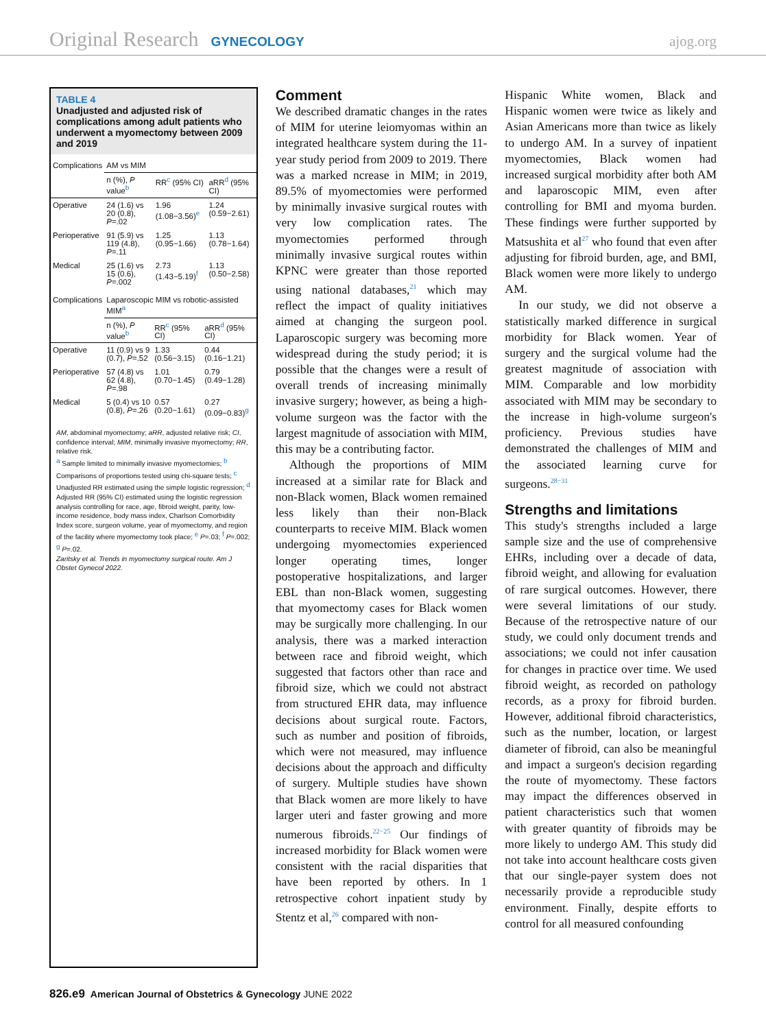Original Research GYNECOLOGY ajog.org
TABLE 4
Unadjusted and adjusted risk of complications among adult patients who underwent a myomectomy between 2009 and 2019
| Complications | AM vs MIM | | |
| --- | --- | --- | --- |
| | n (%), P value<sup>b</sup> | RR<sup>c</sup> (95% CI) | aRR<sup>d</sup> (95% CI) |
| Operative | 24 (1.6) vs 20 (0.8), P =.02 | 1.96 (1.08−3.56)<sup>e</sup> | 1.24 (0.59−2.61) |
| Perioperative | 91 (5.9) vs 119 (4.8), P =.11 | 1.25 (0.95−1.66) | 1.13 (0.78−1.64) |
| Medical | 25 (1.6) vs 15 (0.6), P =.002 | 2.73 (1.43−5.19)<sup>f</sup> | 1.13 (0.50−2.58) |
| Complications | Laparoscopic MIM vs robotic-assisted MIM<sup>a</sup> | | |
| --- | --- | --- | --- |
| | n (%), P value<sup>b</sup> | RR<sup>c</sup> (95% CI) | aRR<sup>d</sup> (95% CI) |
| Operative | 11 (0.9) vs 9 (0.7), P =.52 | 1.33 (0.56−3.15) | 0.44 (0.16−1.21) |
| Perioperative | 57 (4.8) vs 62 (4.8), P =.98 | 1.01 (0.70−1.45) | 0.79 (0.49−1.28) |
| Medical | 5 (0.4) vs 10 (0.8), P =.26 | 0.57 (0.20−1.61) | 0.27 (0.09−0.83)<sup>g</sup> |
AM, abdominal myomectomy; aRR, adjusted relative risk; CI, confidence interval; MIM, minimally invasive myomectomy; RR, relative risk.
<sup>a</sup> Sample limited to minimally invasive myomectomies; <sup>b</sup> Comparisons of proportions tested using chi-square tests; <sup>c</sup> Unadjusted RR estimated using the simple logistic regression; <sup>d</sup> Adjusted RR (95% CI) estimated using the logistic regression analysis controlling for race, age, fibroid weight, parity, low-income residence, body mass index, Charlson Comorbidity Index score, surgeon volume, year of myomectomy, and region of the facility where myomectomy took place; <sup>e</sup> P=.03; <sup>f</sup> P=.002; <sup>g</sup> P=.02.
Zaritsky et al. Trends in myomectomy surgical route. Am J Obstet Gynecol 2022.
Comment
We described dramatic changes in the rates of MIM for uterine leiomyomas within an integrated healthcare system during the 11-year study period from 2009 to 2019. There was a marked ncrease in MIM; in 2019, 89.5% of myomectomies were performed by minimally invasive surgical routes with very low complication rates. The myomectomies performed through minimally invasive surgical routes within KPNC were greater than those reported using national databases,<sup>21</sup> which may reflect the impact of quality initiatives aimed at changing the surgeon pool. Laparoscopic surgery was becoming more widespread during the study period; it is possible that the changes were a result of overall trends of increasing minimally invasive surgery; however, as being a high-volume surgeon was the factor with the largest magnitude of association with MIM, this may be a contributing factor.
Although the proportions of MIM increased at a similar rate for Black and non-Black women, Black women remained less likely than their non-Black counterparts to receive MIM. Black women undergoing myomectomies experienced longer operating times, longer postoperative hospitalizations, and larger EBL than non-Black women, suggesting that myomectomy cases for Black women may be surgically more challenging. In our analysis, there was a marked interaction between race and fibroid weight, which suggested that factors other than race and fibroid size, which we could not abstract from structured EHR data, may influence decisions about surgical route. Factors, such as number and position of fibroids, which were not measured, may influence decisions about the approach and difficulty of surgery. Multiple studies have shown that Black women are more likely to have larger uteri and faster growing and more numerous fibroids.<sup>22−25</sup> Our findings of increased morbidity for Black women were consistent with the racial disparities that have been reported by others. In 1 retrospective cohort inpatient study by Stentz et al,<sup>26</sup> compared with non-
Hispanic White women, Black and Hispanic women were twice as likely and Asian Americans more than twice as likely to undergo AM. In a survey of inpatient myomectomies, Black women had increased surgical morbidity after both AM and laparoscopic MIM, even after controlling for BMI and myoma burden. These findings were further supported by Matsushita et al<sup>27</sup> who found that even after adjusting for fibroid burden, age, and BMI, Black women were more likely to undergo AM.
In our study, we did not observe a statistically marked difference in surgical morbidity for Black women. Year of surgery and the surgical volume had the greatest magnitude of association with MIM. Comparable and low morbidity associated with MIM may be secondary to the increase in high-volume surgeon's proficiency. Previous studies have demonstrated the challenges of MIM and the associated learning curve for surgeons.<sup>28−31</sup>
Strengths and limitations
This study's strengths included a large sample size and the use of comprehensive EHRs, including over a decade of data, fibroid weight, and allowing for evaluation of rare surgical outcomes. However, there were several limitations of our study. Because of the retrospective nature of our study, we could only document trends and associations; we could not infer causation for changes in practice over time. We used fibroid weight, as recorded on pathology records, as a proxy for fibroid burden. However, additional fibroid characteristics, such as the number, location, or largest diameter of fibroid, can also be meaningful and impact a surgeon's decision regarding the route of myomectomy. These factors may impact the differences observed in patient characteristics such that women with greater quantity of fibroids may be more likely to undergo AM. This study did not take into account healthcare costs given that our single-payer system does not necessarily provide a reproducible study environment. Finally, despite efforts to control for all measured confounding
826.e9 American Journal of Obstetrics & Gynecology JUNE 2022